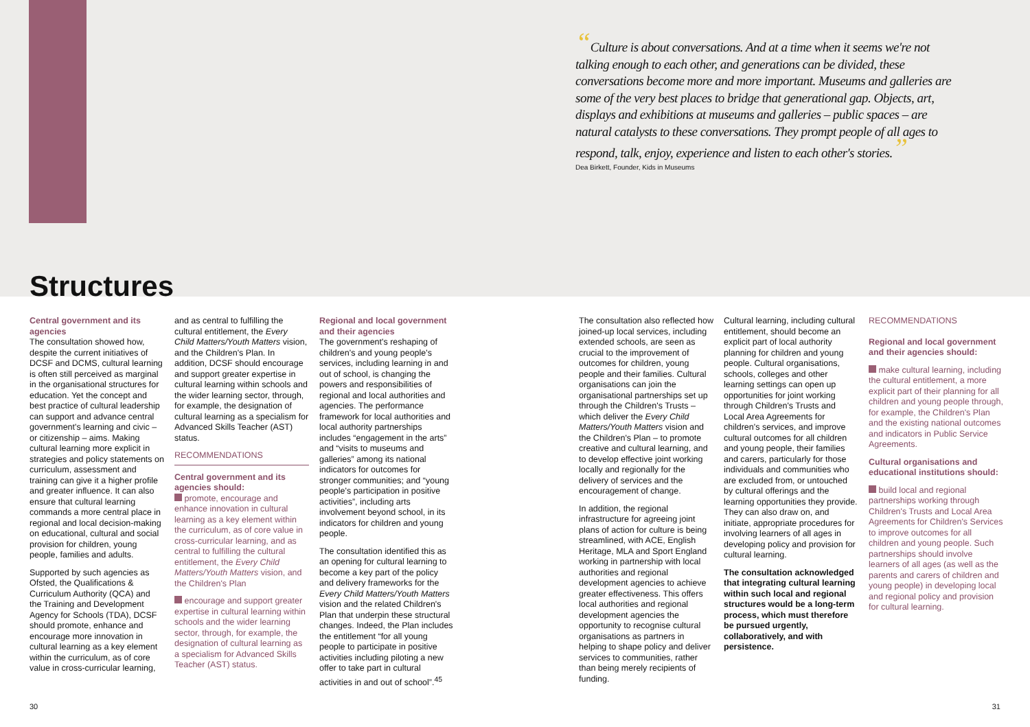Structures
“Culture is about conversations. And at a time when it seems we're not talking enough to each other, and generations can be divided, these conversations become more and more important. Museums and galleries are some of the very best places to bridge that generational gap. Objects, art, displays and exhibitions at museums and galleries – public spaces – are natural catalysts to these conversations. They prompt people of all ages to respond, talk, enjoy, experience and listen to each other's stories.”
Dea Birkett, Founder, Kids in Museums
Central government and its agencies
The consultation showed how, despite the current initiatives of DCSF and DCMS, cultural learning is often still perceived as marginal in the organisational structures for education. Yet the concept and best practice of cultural leadership can support and advance central government's learning and civic – or citizenship – aims. Making cultural learning more explicit in strategies and policy statements on curriculum, assessment and training can give it a higher profile and greater influence. It can also ensure that cultural learning commands a more central place in regional and local decision-making on educational, cultural and social provision for children, young people, families and adults.
Supported by such agencies as Ofsted, the Qualifications & Curriculum Authority (QCA) and the Training and Development Agency for Schools (TDA), DCSF should promote, enhance and encourage more innovation in cultural learning as a key element within the curriculum, as of core value in cross-curricular learning,
and as central to fulfilling the cultural entitlement, the Every Child Matters/Youth Matters vision, and the Children's Plan. In addition, DCSF should encourage and support greater expertise in cultural learning within schools and the wider learning sector, through, for example, the designation of cultural learning as a specialism for Advanced Skills Teacher (AST) status.
RECOMMENDATIONS
Central government and its agencies should:
promote, encourage and enhance innovation in cultural learning as a key element within the curriculum, as of core value in cross-curricular learning, and as central to fulfilling the cultural entitlement, the Every Child Matters/Youth Matters vision, and the Children's Plan
encourage and support greater expertise in cultural learning within schools and the wider learning sector, through, for example, the designation of cultural learning as a specialism for Advanced Skills Teacher (AST) status.
Regional and local government and their agencies
The government's reshaping of children's and young people's services, including learning in and out of school, is changing the powers and responsibilities of regional and local authorities and agencies. The performance framework for local authorities and local authority partnerships includes “engagement in the arts” and “visits to museums and galleries” among its national indicators for outcomes for stronger communities; and “young people's participation in positive activities”, including arts involvement beyond school, in its indicators for children and young people.
The consultation identified this as an opening for cultural learning to become a key part of the policy and delivery frameworks for the Every Child Matters/Youth Matters vision and the related Children's Plan that underpin these structural changes. Indeed, the Plan includes the entitlement “for all young people to participate in positive activities including piloting a new offer to take part in cultural activities in and out of school”.<sup>45</sup>
The consultation also reflected how joined-up local services, including extended schools, are seen as crucial to the improvement of outcomes for children, young people and their families. Cultural organisations can join the organisational partnerships set up through the Children's Trusts – which deliver the Every Child Matters/Youth Matters vision and the Children's Plan – to promote creative and cultural learning, and to develop effective joint working locally and regionally for the delivery of services and the encouragement of change.
In addition, the regional infrastructure for agreeing joint plans of action for culture is being streamlined, with ACE, English Heritage, MLA and Sport England working in partnership with local authorities and regional development agencies to achieve greater effectiveness. This offers local authorities and regional development agencies the opportunity to recognise cultural organisations as partners in helping to shape policy and deliver services to communities, rather than being merely recipients of funding.
Cultural learning, including cultural entitlement, should become an explicit part of local authority planning for children and young people. Cultural organisations, schools, colleges and other learning settings can open up opportunities for joint working through Children's Trusts and Local Area Agreements for children's services, and improve cultural outcomes for all children and young people, their families and carers, particularly for those individuals and communities who are excluded from, or untouched by cultural offerings and the learning opportunities they provide. They can also draw on, and initiate, appropriate procedures for involving learners of all ages in developing policy and provision for cultural learning.
The consultation acknowledged that integrating cultural learning within such local and regional structures would be a long-term process, which must therefore be pursued urgently, collaboratively, and with persistence.
RECOMMENDATIONS
Regional and local government and their agencies should:
make cultural learning, including the cultural entitlement, a more explicit part of their planning for all children and young people through, for example, the Children's Plan and the existing national outcomes and indicators in Public Service Agreements.
Cultural organisations and educational institutions should:
build local and regional partnerships working through Children's Trusts and Local Area Agreements for Children's Services to improve outcomes for all children and young people. Such partnerships should involve learners of all ages (as well as the parents and carers of children and young people) in developing local and regional policy and provision for cultural learning.
30 31